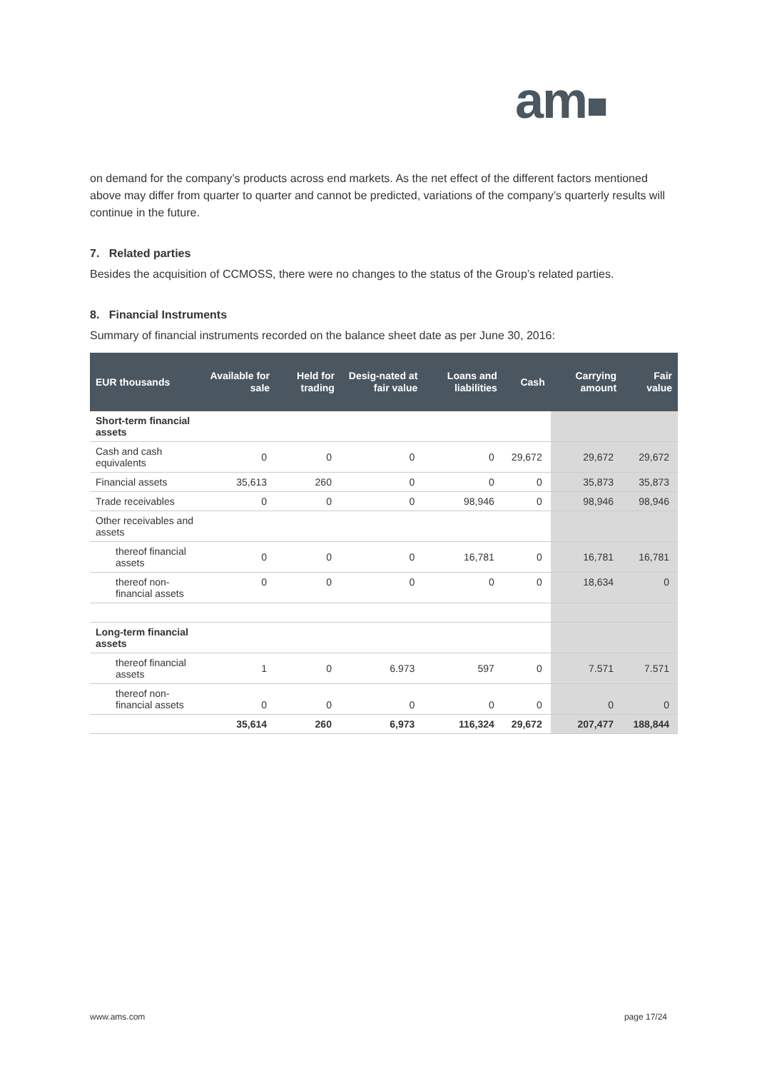am■
on demand for the company’s products across end markets. As the net effect of the different factors mentioned above may differ from quarter to quarter and cannot be predicted, variations of the company’s quarterly results will continue in the future.
7. Related parties
Besides the acquisition of CCMOSS, there were no changes to the status of the Group’s related parties.
8. Financial Instruments
Summary of financial instruments recorded on the balance sheet date as per June 30, 2016:
| EUR thousands | Available for sale | Held for trading | Desig-nated at fair value | Loans and liabilities | Cash | Carrying amount | Fair value |
| --- | --- | --- | --- | --- | --- | --- | --- |
| Short-term financial assets | | | | | | | |
| Cash and cash equivalents | 0 | 0 | 0 | 0 | 29,672 | 29,672 | 29,672 |
| Financial assets | 35,613 | 260 | 0 | 0 | 0 | 35,873 | 35,873 |
| Trade receivables | 0 | 0 | 0 | 98,946 | 0 | 98,946 | 98,946 |
| Other receivables and assets | | | | | | | |
| thereof financial assets | 0 | 0 | 0 | 16,781 | 0 | 16,781 | 16,781 |
| thereof non-financial assets | 0 | 0 | 0 | 0 | 0 | 18,634 | 0 |
| Long-term financial assets | | | | | | | |
| thereof financial assets | 1 | 0 | 6.973 | 597 | 0 | 7.571 | 7.571 |
| thereof non-financial assets | 0 | 0 | 0 | 0 | 0 | 0 | 0 |
| | 35,614 | 260 | 6,973 | 116,324 | 29,672 | 207,477 | 188,844 |
www.ams.com page 17/24